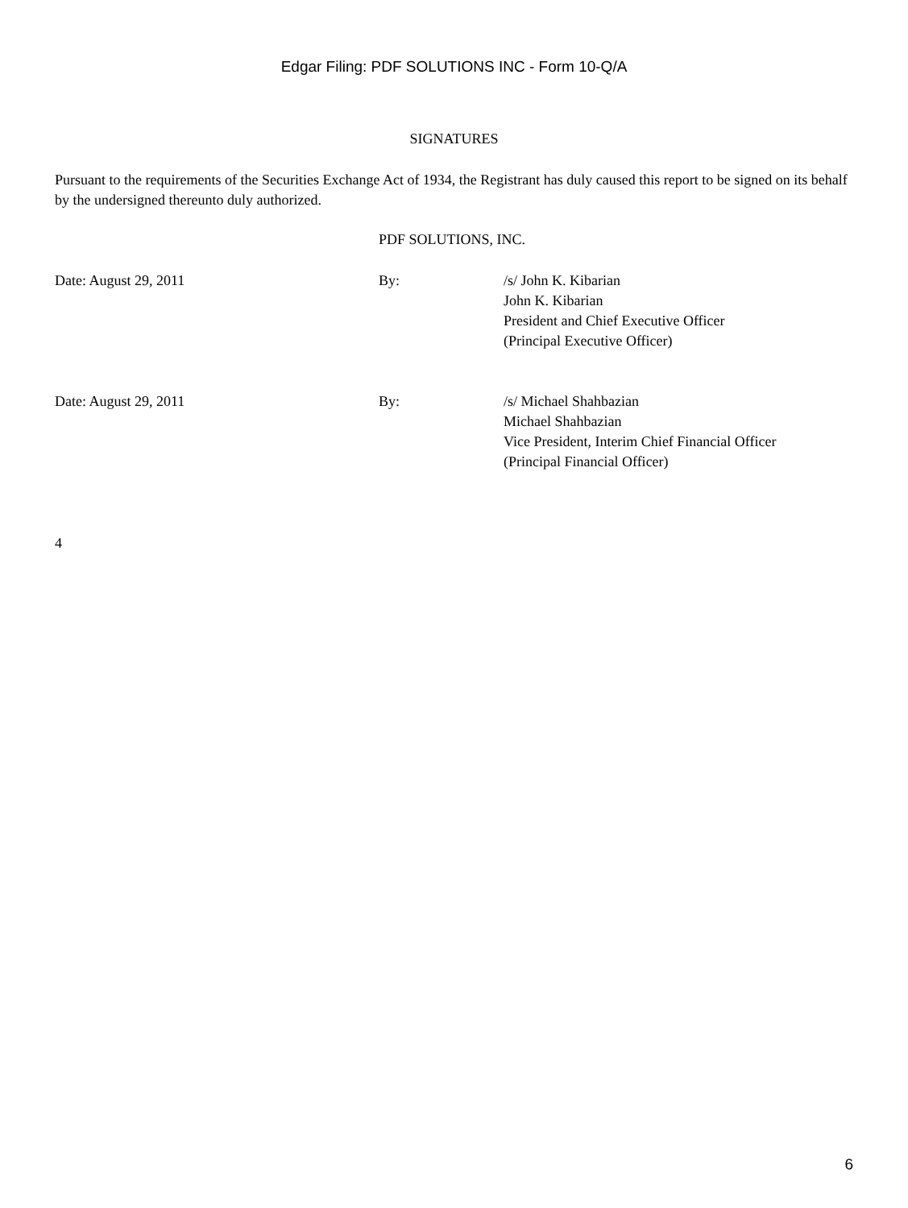Edgar Filing: PDF SOLUTIONS INC - Form 10-Q/A
SIGNATURES
Pursuant to the requirements of the Securities Exchange Act of 1934, the Registrant has duly caused this report to be signed on its behalf by the undersigned thereunto duly authorized.
PDF SOLUTIONS, INC.
Date: August 29, 2011 By: /s/ John K. Kibarian
John K. Kibarian
President and Chief Executive Officer
(Principal Executive Officer)
Date: August 29, 2011 By: /s/ Michael Shahbazian
Michael Shahbazian
Vice President, Interim Chief Financial Officer
(Principal Financial Officer)
4
6